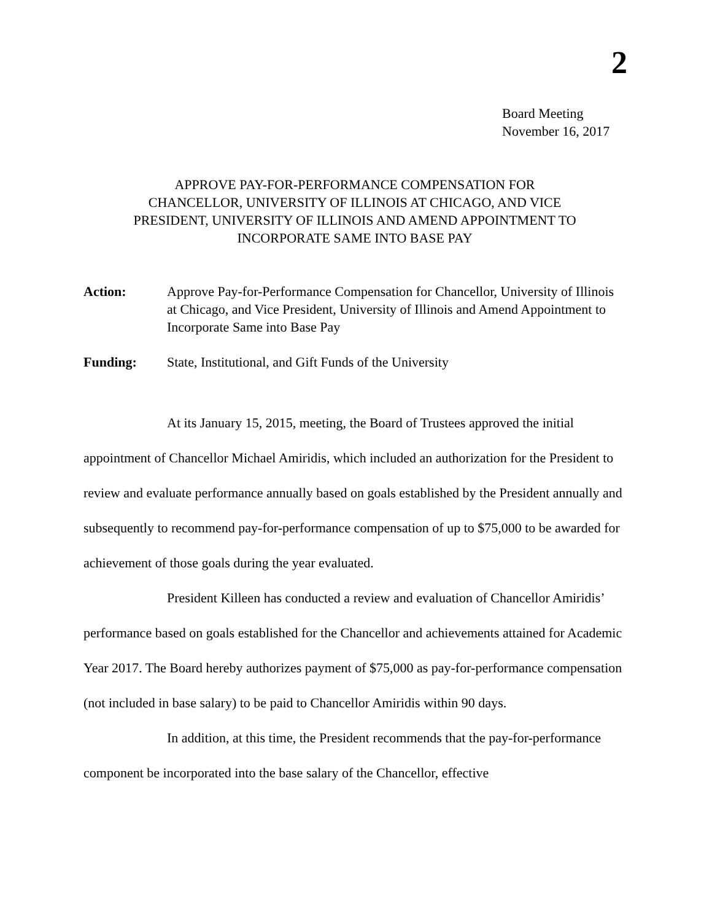2
Board Meeting
November 16, 2017
APPROVE PAY-FOR-PERFORMANCE COMPENSATION FOR
CHANCELLOR, UNIVERSITY OF ILLINOIS AT CHICAGO, AND VICE
PRESIDENT, UNIVERSITY OF ILLINOIS AND AMEND APPOINTMENT TO
INCORPORATE SAME INTO BASE PAY
Action: Approve Pay-for-Performance Compensation for Chancellor, University of Illinois at Chicago, and Vice President, University of Illinois and Amend Appointment to Incorporate Same into Base Pay
Funding: State, Institutional, and Gift Funds of the University
At its January 15, 2015, meeting, the Board of Trustees approved the initial appointment of Chancellor Michael Amiridis, which included an authorization for the President to review and evaluate performance annually based on goals established by the President annually and subsequently to recommend pay-for-performance compensation of up to $75,000 to be awarded for achievement of those goals during the year evaluated.
President Killeen has conducted a review and evaluation of Chancellor Amiridis’ performance based on goals established for the Chancellor and achievements attained for Academic Year 2017. The Board hereby authorizes payment of $75,000 as pay-for-performance compensation (not included in base salary) to be paid to Chancellor Amiridis within 90 days.
In addition, at this time, the President recommends that the pay-for-performance component be incorporated into the base salary of the Chancellor, effective